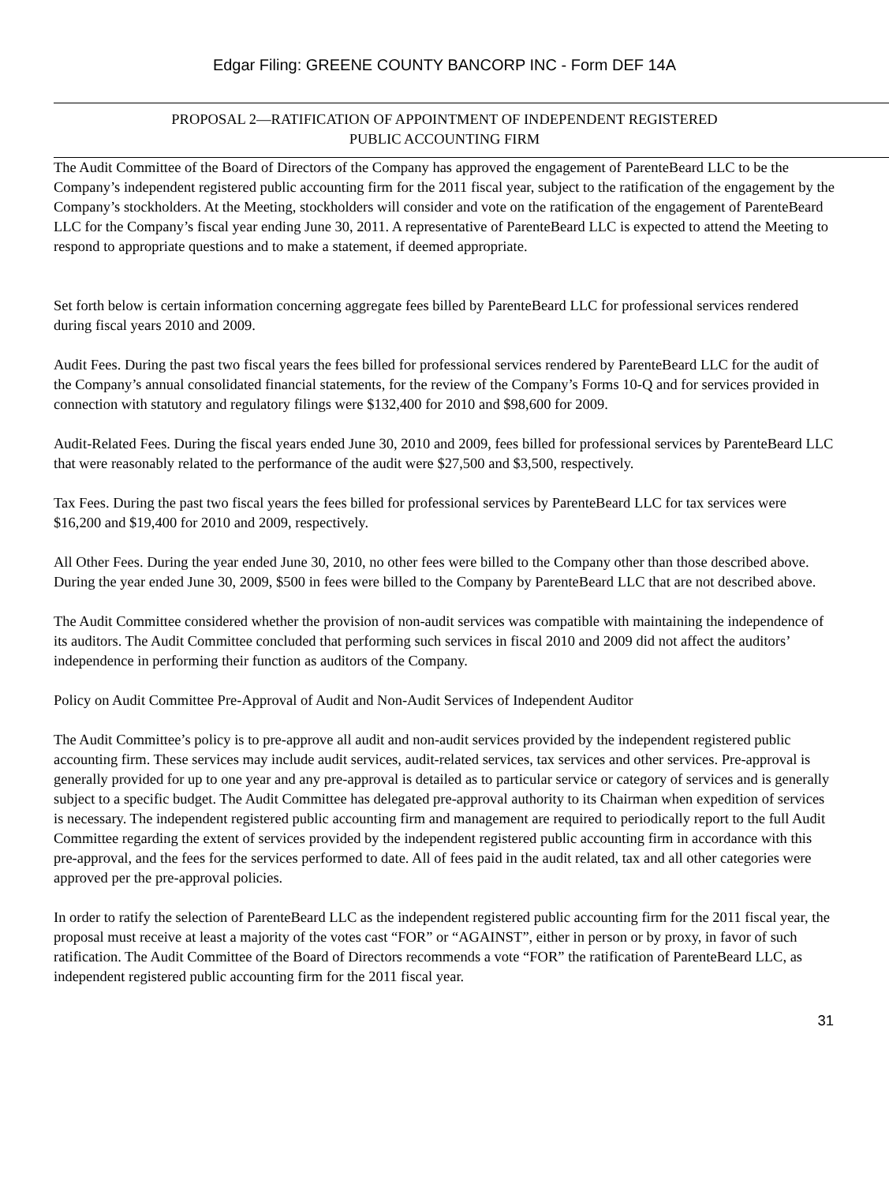Edgar Filing: GREENE COUNTY BANCORP INC - Form DEF 14A
PROPOSAL 2—RATIFICATION OF APPOINTMENT OF INDEPENDENT REGISTERED
PUBLIC ACCOUNTING FIRM
The Audit Committee of the Board of Directors of the Company has approved the engagement of ParenteBeard LLC to be the Company’s independent registered public accounting firm for the 2011 fiscal year, subject to the ratification of the engagement by the Company’s stockholders. At the Meeting, stockholders will consider and vote on the ratification of the engagement of ParenteBeard LLC for the Company’s fiscal year ending June 30, 2011. A representative of ParenteBeard LLC is expected to attend the Meeting to respond to appropriate questions and to make a statement, if deemed appropriate.
Set forth below is certain information concerning aggregate fees billed by ParenteBeard LLC for professional services rendered during fiscal years 2010 and 2009.
Audit Fees. During the past two fiscal years the fees billed for professional services rendered by ParenteBeard LLC for the audit of the Company’s annual consolidated financial statements, for the review of the Company’s Forms 10-Q and for services provided in connection with statutory and regulatory filings were $132,400 for 2010 and $98,600 for 2009.
Audit-Related Fees. During the fiscal years ended June 30, 2010 and 2009, fees billed for professional services by ParenteBeard LLC that were reasonably related to the performance of the audit were $27,500 and $3,500, respectively.
Tax Fees. During the past two fiscal years the fees billed for professional services by ParenteBeard LLC for tax services were $16,200 and $19,400 for 2010 and 2009, respectively.
All Other Fees. During the year ended June 30, 2010, no other fees were billed to the Company other than those described above. During the year ended June 30, 2009, $500 in fees were billed to the Company by ParenteBeard LLC that are not described above.
The Audit Committee considered whether the provision of non-audit services was compatible with maintaining the independence of its auditors. The Audit Committee concluded that performing such services in fiscal 2010 and 2009 did not affect the auditors’ independence in performing their function as auditors of the Company.
Policy on Audit Committee Pre-Approval of Audit and Non-Audit Services of Independent Auditor
The Audit Committee’s policy is to pre-approve all audit and non-audit services provided by the independent registered public accounting firm. These services may include audit services, audit-related services, tax services and other services. Pre-approval is generally provided for up to one year and any pre-approval is detailed as to particular service or category of services and is generally subject to a specific budget. The Audit Committee has delegated pre-approval authority to its Chairman when expedition of services is necessary. The independent registered public accounting firm and management are required to periodically report to the full Audit Committee regarding the extent of services provided by the independent registered public accounting firm in accordance with this pre-approval, and the fees for the services performed to date. All of fees paid in the audit related, tax and all other categories were approved per the pre-approval policies.
In order to ratify the selection of ParenteBeard LLC as the independent registered public accounting firm for the 2011 fiscal year, the proposal must receive at least a majority of the votes cast “FOR” or “AGAINST”, either in person or by proxy, in favor of such ratification. The Audit Committee of the Board of Directors recommends a vote “FOR” the ratification of ParenteBeard LLC, as independent registered public accounting firm for the 2011 fiscal year.
31